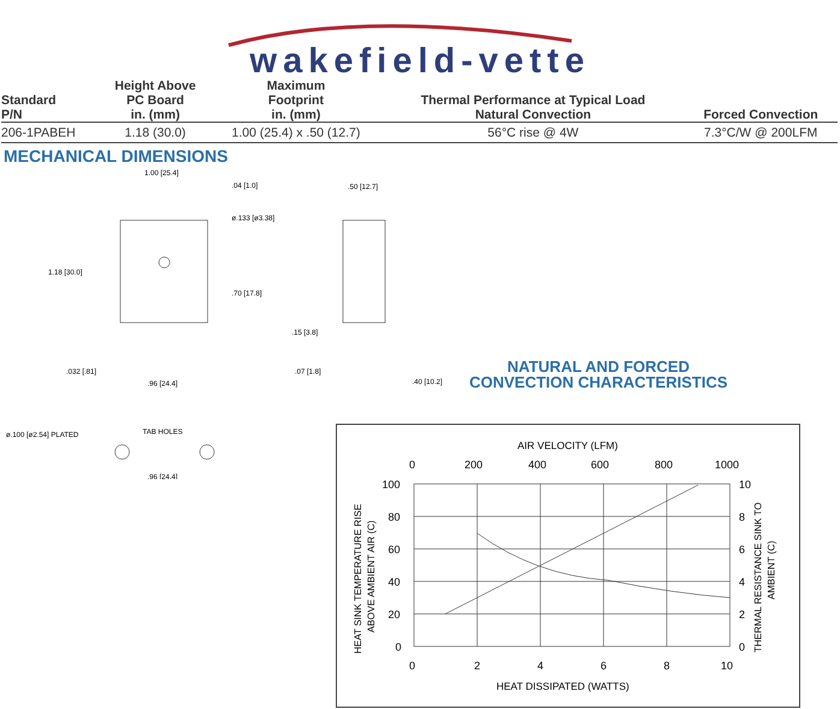wakefield-vette
| Standard P/N | Height Above PC Board in. (mm) | Maximum Footprint in. (mm) | Thermal Performance at Typical Load Natural Convection | Forced Convection |
| --- | --- | --- | --- | --- |
| 206-1PABEH | 1.18 (30.0) | 1.00 (25.4) x .50 (12.7) | 56°C rise @ 4W | 7.3°C/W @ 200LFM |
MECHANICAL DIMENSIONS
1.00 [25.4]
.04 [1.0]
ø.133 [ø3.38]
1.18 [30.0]
.70 [17.8]
.032 [.81]
.96 [24.4]
.50 [12.7]
.15 [3.8]
.07 [1.8]
.40 [10.2]
ø.100 [ø2.54] PLATED
TAB HOLES
.96 [24.4]
NATURAL AND FORCED
CONVECTION CHARACTERISTICS
AIR VELOCITY (LFM)
0
200
400
600
800
1000
100
80
60
40
20
0
10
8
6
4
2
0
0
2
4
6
8
10
HEAT DISSIPATED (WATTS)
HEAT SINK TEMPERATURE RISE
ABOVE AMBIENT AIR (C)
THERMAL RESISTANCE SINK TO
AMBIENT (C)